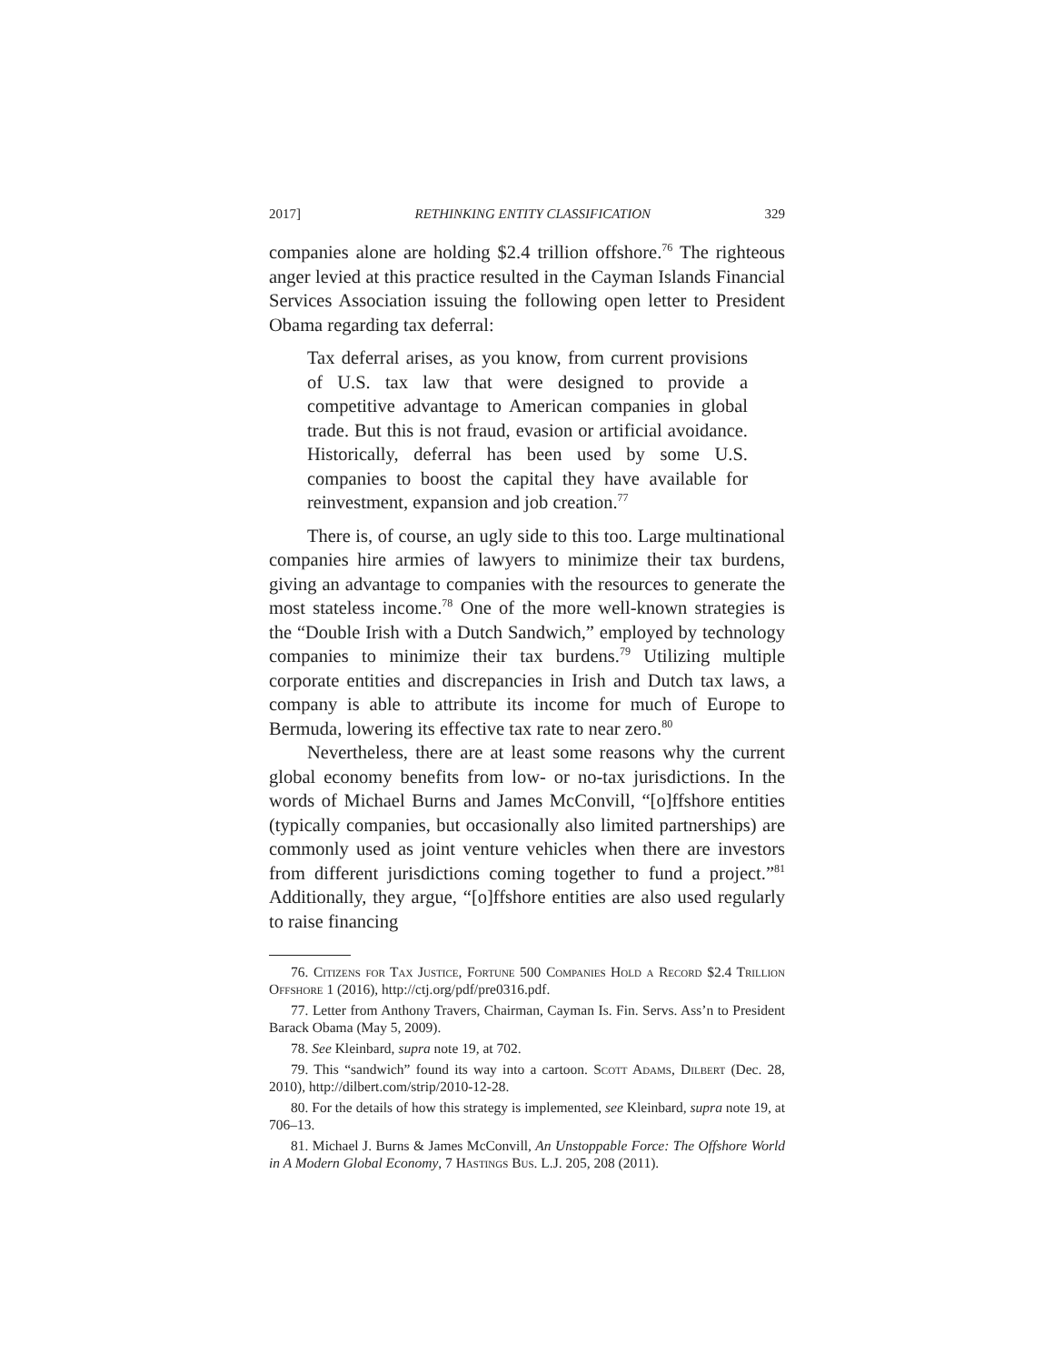2017] RETHINKING ENTITY CLASSIFICATION 329
companies alone are holding $2.4 trillion offshore.<sup>76</sup> The righteous anger levied at this practice resulted in the Cayman Islands Financial Services Association issuing the following open letter to President Obama regarding tax deferral:
Tax deferral arises, as you know, from current provisions of U.S. tax law that were designed to provide a competitive advantage to American companies in global trade. But this is not fraud, evasion or artificial avoidance. Historically, deferral has been used by some U.S. companies to boost the capital they have available for reinvestment, expansion and job creation.<sup>77</sup>
There is, of course, an ugly side to this too. Large multinational companies hire armies of lawyers to minimize their tax burdens, giving an advantage to companies with the resources to generate the most stateless income.<sup>78</sup> One of the more well-known strategies is the “Double Irish with a Dutch Sandwich,” employed by technology companies to minimize their tax burdens.<sup>79</sup> Utilizing multiple corporate entities and discrepancies in Irish and Dutch tax laws, a company is able to attribute its income for much of Europe to Bermuda, lowering its effective tax rate to near zero.<sup>80</sup>
Nevertheless, there are at least some reasons why the current global economy benefits from low- or no-tax jurisdictions. In the words of Michael Burns and James McConvill, “[o]ffshore entities (typically companies, but occasionally also limited partnerships) are commonly used as joint venture vehicles when there are investors from different jurisdictions coming together to fund a project.”<sup>81</sup> Additionally, they argue, “[o]ffshore entities are also used regularly to raise financing
76. Citizens for Tax Justice, Fortune 500 Companies Hold a Record $2.4 Trillion Offshore 1 (2016), http://ctj.org/pdf/pre0316.pdf.
77. Letter from Anthony Travers, Chairman, Cayman Is. Fin. Servs. Ass’n to President Barack Obama (May 5, 2009).
78. See Kleinbard, supra note 19, at 702.
79. This “sandwich” found its way into a cartoon. Scott Adams, Dilbert (Dec. 28, 2010), http://dilbert.com/strip/2010-12-28.
80. For the details of how this strategy is implemented, see Kleinbard, supra note 19, at 706–13.
81. Michael J. Burns & James McConvill, An Unstoppable Force: The Offshore World in A Modern Global Economy, 7 Hastings Bus. L.J. 205, 208 (2011).